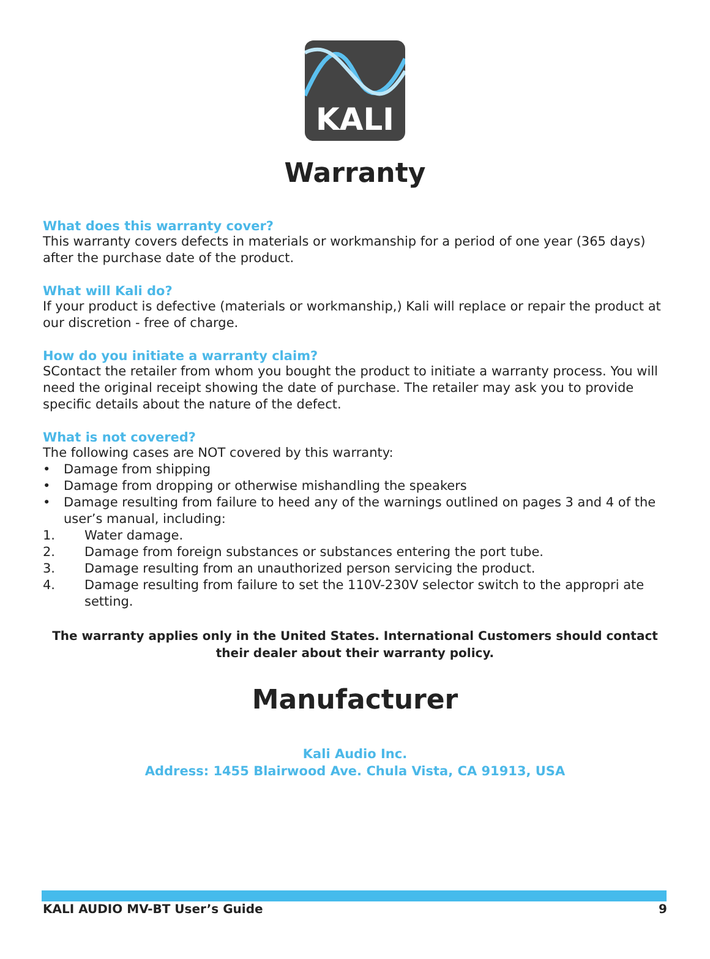KALI
Warranty
What does this warranty cover?
This warranty covers defects in materials or workmanship for a period of one year (365 days) after the purchase date of the product.
What will Kali do?
If your product is defective (materials or workmanship,) Kali will replace or repair the product at our discretion - free of charge.
How do you initiate a warranty claim?
SContact the retailer from whom you bought the product to initiate a warranty process. You will need the original receipt showing the date of purchase. The retailer may ask you to provide specific details about the nature of the defect.
What is not covered?
The following cases are NOT covered by this warranty:
• Damage from shipping
• Damage from dropping or otherwise mishandling the speakers
• Damage resulting from failure to heed any of the warnings outlined on pages 3 and 4 of the user’s manual, including:
1. Water damage.
2. Damage from foreign substances or substances entering the port tube.
3. Damage resulting from an unauthorized person servicing the product.
4. Damage resulting from failure to set the 110V-230V selector switch to the appropri ate setting.
The warranty applies only in the United States. International Customers should contact their dealer about their warranty policy.
Manufacturer
Kali Audio Inc.
Address: 1455 Blairwood Ave. Chula Vista, CA 91913, USA
KALI AUDIO MV-BT User’s Guide 9